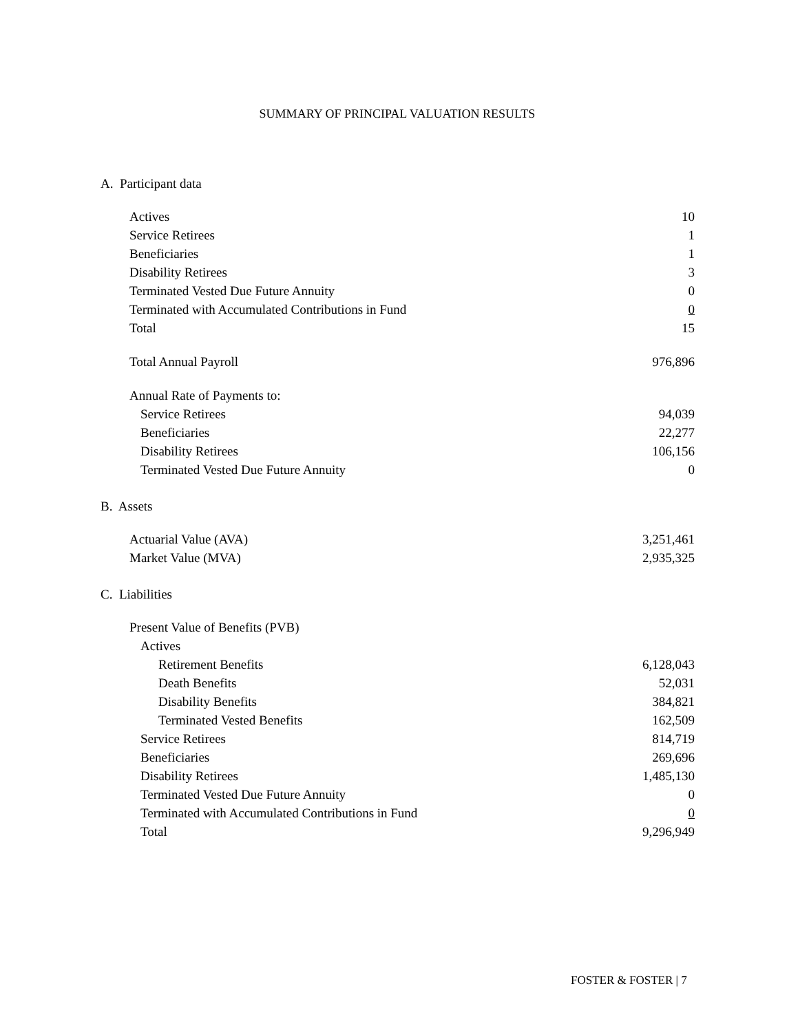SUMMARY OF PRINCIPAL VALUATION RESULTS
A. Participant data
| Actives | 10 |
| Service Retirees | 1 |
| Beneficiaries | 1 |
| Disability Retirees | 3 |
| Terminated Vested Due Future Annuity | 0 |
| Terminated with Accumulated Contributions in Fund | 0 |
| Total | 15 |
| Total Annual Payroll | 976,896 |
| Annual Rate of Payments to: | |
| Service Retirees | 94,039 |
| Beneficiaries | 22,277 |
| Disability Retirees | 106,156 |
| Terminated Vested Due Future Annuity | 0 |
B. Assets
| Actuarial Value (AVA) | 3,251,461 |
| Market Value (MVA) | 2,935,325 |
C. Liabilities
| Present Value of Benefits (PVB) | |
| Actives | |
| Retirement Benefits | 6,128,043 |
| Death Benefits | 52,031 |
| Disability Benefits | 384,821 |
| Terminated Vested Benefits | 162,509 |
| Service Retirees | 814,719 |
| Beneficiaries | 269,696 |
| Disability Retirees | 1,485,130 |
| Terminated Vested Due Future Annuity | 0 |
| Terminated with Accumulated Contributions in Fund | 0 |
| Total | 9,296,949 |
FOSTER & FOSTER | 7